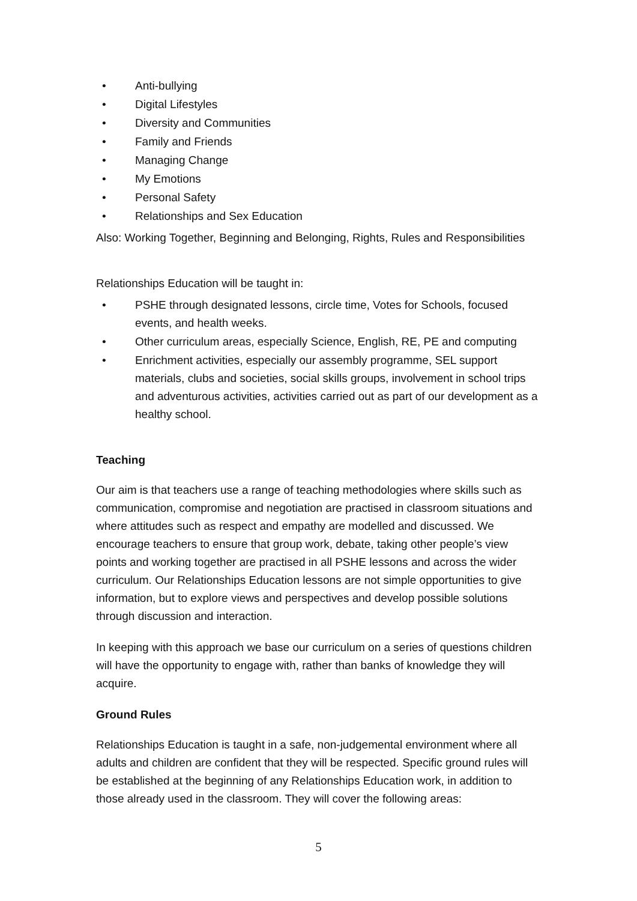• Anti-bullying
• Digital Lifestyles
• Diversity and Communities
• Family and Friends
• Managing Change
• My Emotions
• Personal Safety
• Relationships and Sex Education
Also: Working Together, Beginning and Belonging, Rights, Rules and Responsibilities
Relationships Education will be taught in:
• PSHE through designated lessons, circle time, Votes for Schools, focused events, and health weeks.
• Other curriculum areas, especially Science, English, RE, PE and computing
• Enrichment activities, especially our assembly programme, SEL support materials, clubs and societies, social skills groups, involvement in school trips and adventurous activities, activities carried out as part of our development as a healthy school.
Teaching
Our aim is that teachers use a range of teaching methodologies where skills such as communication, compromise and negotiation are practised in classroom situations and where attitudes such as respect and empathy are modelled and discussed. We encourage teachers to ensure that group work, debate, taking other people’s view points and working together are practised in all PSHE lessons and across the wider curriculum. Our Relationships Education lessons are not simple opportunities to give information, but to explore views and perspectives and develop possible solutions through discussion and interaction.
In keeping with this approach we base our curriculum on a series of questions children will have the opportunity to engage with, rather than banks of knowledge they will acquire.
Ground Rules
Relationships Education is taught in a safe, non-judgemental environment where all adults and children are confident that they will be respected. Specific ground rules will be established at the beginning of any Relationships Education work, in addition to those already used in the classroom. They will cover the following areas:
5